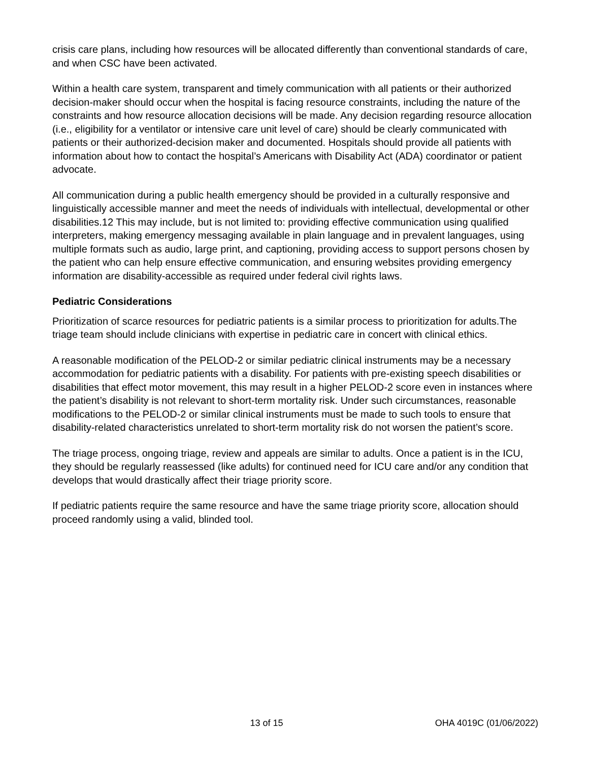crisis care plans, including how resources will be allocated differently than conventional standards of care, and when CSC have been activated.
Within a health care system, transparent and timely communication with all patients or their authorized decision-maker should occur when the hospital is facing resource constraints, including the nature of the constraints and how resource allocation decisions will be made. Any decision regarding resource allocation (i.e., eligibility for a ventilator or intensive care unit level of care) should be clearly communicated with patients or their authorized-decision maker and documented. Hospitals should provide all patients with information about how to contact the hospital’s Americans with Disability Act (ADA) coordinator or patient advocate.
All communication during a public health emergency should be provided in a culturally responsive and linguistically accessible manner and meet the needs of individuals with intellectual, developmental or other disabilities.12 This may include, but is not limited to: providing effective communication using qualified interpreters, making emergency messaging available in plain language and in prevalent languages, using multiple formats such as audio, large print, and captioning, providing access to support persons chosen by the patient who can help ensure effective communication, and ensuring websites providing emergency information are disability-accessible as required under federal civil rights laws.
Pediatric Considerations
Prioritization of scarce resources for pediatric patients is a similar process to prioritization for adults.The triage team should include clinicians with expertise in pediatric care in concert with clinical ethics.
A reasonable modification of the PELOD-2 or similar pediatric clinical instruments may be a necessary accommodation for pediatric patients with a disability. For patients with pre-existing speech disabilities or disabilities that effect motor movement, this may result in a higher PELOD-2 score even in instances where the patient’s disability is not relevant to short-term mortality risk. Under such circumstances, reasonable modifications to the PELOD-2 or similar clinical instruments must be made to such tools to ensure that disability-related characteristics unrelated to short-term mortality risk do not worsen the patient’s score.
The triage process, ongoing triage, review and appeals are similar to adults. Once a patient is in the ICU, they should be regularly reassessed (like adults) for continued need for ICU care and/or any condition that develops that would drastically affect their triage priority score.
If pediatric patients require the same resource and have the same triage priority score, allocation should proceed randomly using a valid, blinded tool.
13 of 15 OHA 4019C (01/06/2022)